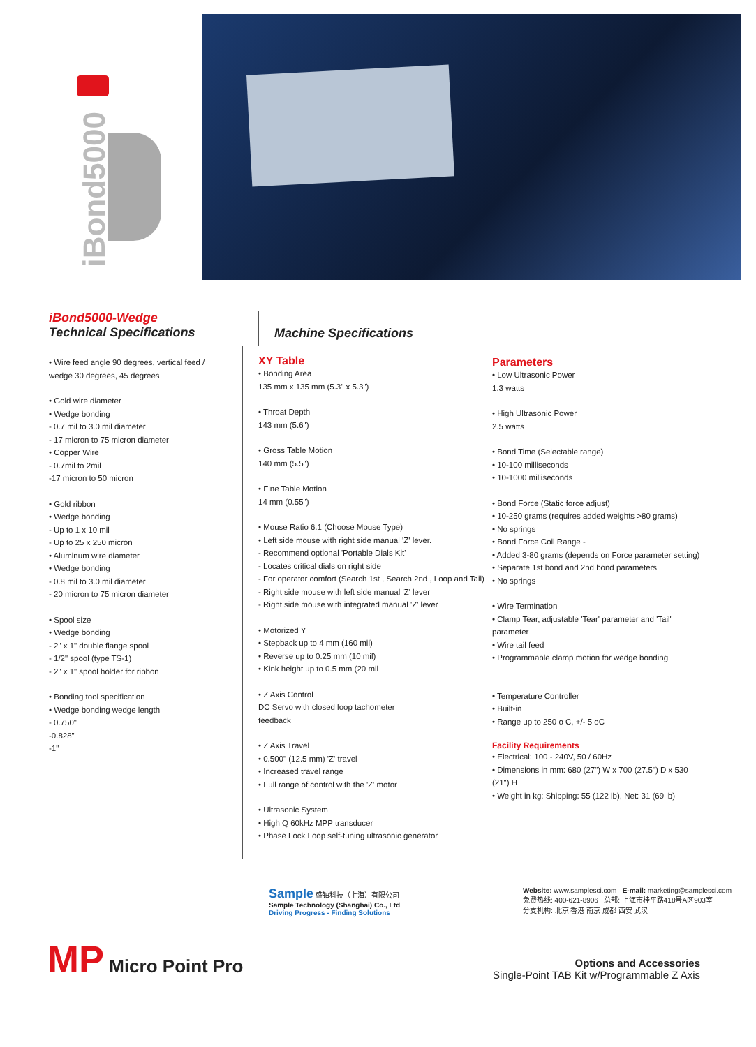iBond5000
iBond5000-Wedge
Technical Specifications
Machine Specifications
• Wire feed angle 90 degrees, vertical feed /
wedge 30 degrees, 45 degrees
• Gold wire diameter
• Wedge bonding
- 0.7 mil to 3.0 mil diameter
- 17 micron to 75 micron diameter
• Copper Wire
- 0.7mil to 2mil
-17 micron to 50 micron
• Gold ribbon
• Wedge bonding
- Up to 1 x 10 mil
- Up to 25 x 250 micron
• Aluminum wire diameter
• Wedge bonding
- 0.8 mil to 3.0 mil diameter
- 20 micron to 75 micron diameter
• Spool size
• Wedge bonding
- 2" x 1" double flange spool
- 1/2" spool (type TS-1)
- 2" x 1" spool holder for ribbon
• Bonding tool specification
• Wedge bonding wedge length
- 0.750"
-0.828"
-1"
XY Table
• Bonding Area
135 mm x 135 mm (5.3" x 5.3")
• Throat Depth
143 mm (5.6")
• Gross Table Motion
140 mm (5.5")
• Fine Table Motion
14 mm (0.55")
• Mouse Ratio 6:1 (Choose Mouse Type)
• Left side mouse with right side manual 'Z' lever.
- Recommend optional 'Portable Dials Kit'
- Locates critical dials on right side
- For operator comfort (Search 1st , Search 2nd , Loop and Tail)
- Right side mouse with left side manual 'Z' lever
- Right side mouse with integrated manual 'Z' lever
• Motorized Y
• Stepback up to 4 mm (160 mil)
• Reverse up to 0.25 mm (10 mil)
• Kink height up to 0.5 mm (20 mil
• Z Axis Control
DC Servo with closed loop tachometer
feedback
• Z Axis Travel
• 0.500" (12.5 mm) 'Z' travel
• Increased travel range
• Full range of control with the 'Z' motor
• Ultrasonic System
• High Q 60kHz MPP transducer
• Phase Lock Loop self-tuning ultrasonic generator
Parameters
• Low Ultrasonic Power
1.3 watts
• High Ultrasonic Power
2.5 watts
• Bond Time (Selectable range)
• 10-100 milliseconds
• 10-1000 milliseconds
• Bond Force (Static force adjust)
• 10-250 grams (requires added weights >80 grams)
• No springs
• Bond Force Coil Range -
• Added 3-80 grams (depends on Force parameter setting)
• Separate 1st bond and 2nd bond parameters
• No springs
• Wire Termination
• Clamp Tear, adjustable 'Tear' parameter and 'Tail' parameter
• Wire tail feed
• Programmable clamp motion for wedge bonding
• Temperature Controller
• Built-in
• Range up to 250 o C, +/- 5 oC
Facility Requirements
• Electrical: 100 - 240V, 50 / 60Hz
• Dimensions in mm: 680 (27") W x 700 (27.5") D x 530 (21") H
• Weight in kg: Shipping: 55 (122 lb), Net: 31 (69 lb)
Sample 盛铂科技（上海）有限公司
Sample Technology (Shanghai) Co., Ltd
Driving Progress - Finding Solutions
Website: www.samplesci.com E-mail: marketing@samplesci.com
免费热线: 400-621-8906 总部: 上海市桂平路418号A区903室
分支机构: 北京 香港 南京 成都 西安 武汉
MP Micro Point Pro
Options and Accessories
Single-Point TAB Kit w/Programmable Z Axis